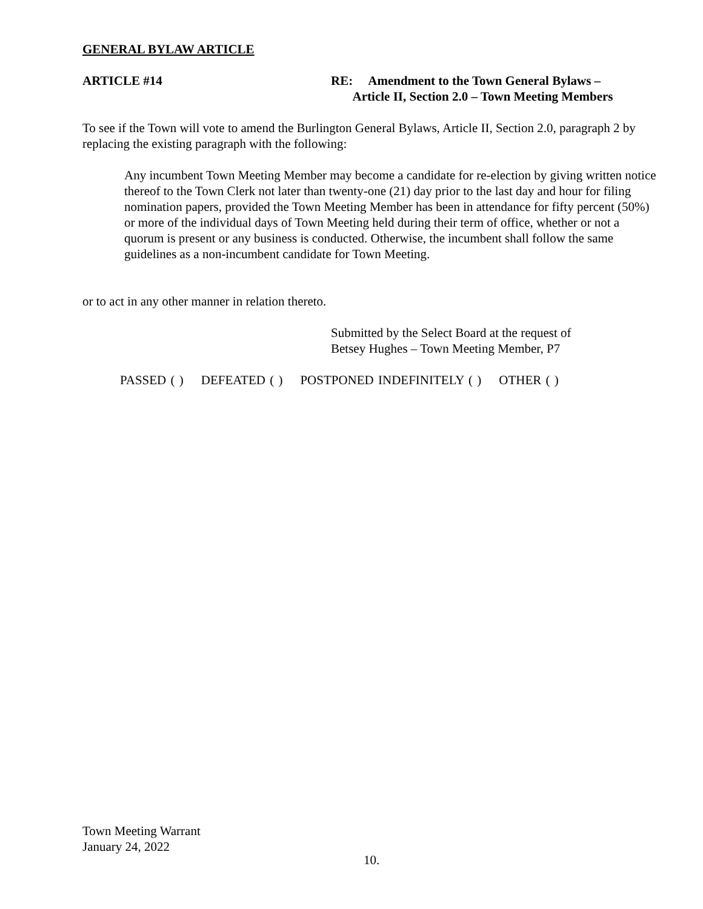GENERAL BYLAW ARTICLE
ARTICLE #14 RE: Amendment to the Town General Bylaws –
Article II, Section 2.0 – Town Meeting Members
To see if the Town will vote to amend the Burlington General Bylaws, Article II, Section 2.0, paragraph 2 by replacing the existing paragraph with the following:
Any incumbent Town Meeting Member may become a candidate for re-election by giving written notice thereof to the Town Clerk not later than twenty-one (21) day prior to the last day and hour for filing nomination papers, provided the Town Meeting Member has been in attendance for fifty percent (50%) or more of the individual days of Town Meeting held during their term of office, whether or not a quorum is present or any business is conducted. Otherwise, the incumbent shall follow the same guidelines as a non-incumbent candidate for Town Meeting.
or to act in any other manner in relation thereto.
Submitted by the Select Board at the request of
Betsey Hughes – Town Meeting Member, P7
PASSED ( ) DEFEATED ( ) POSTPONED INDEFINITELY ( ) OTHER ( )
Town Meeting Warrant
January 24, 2022
10.